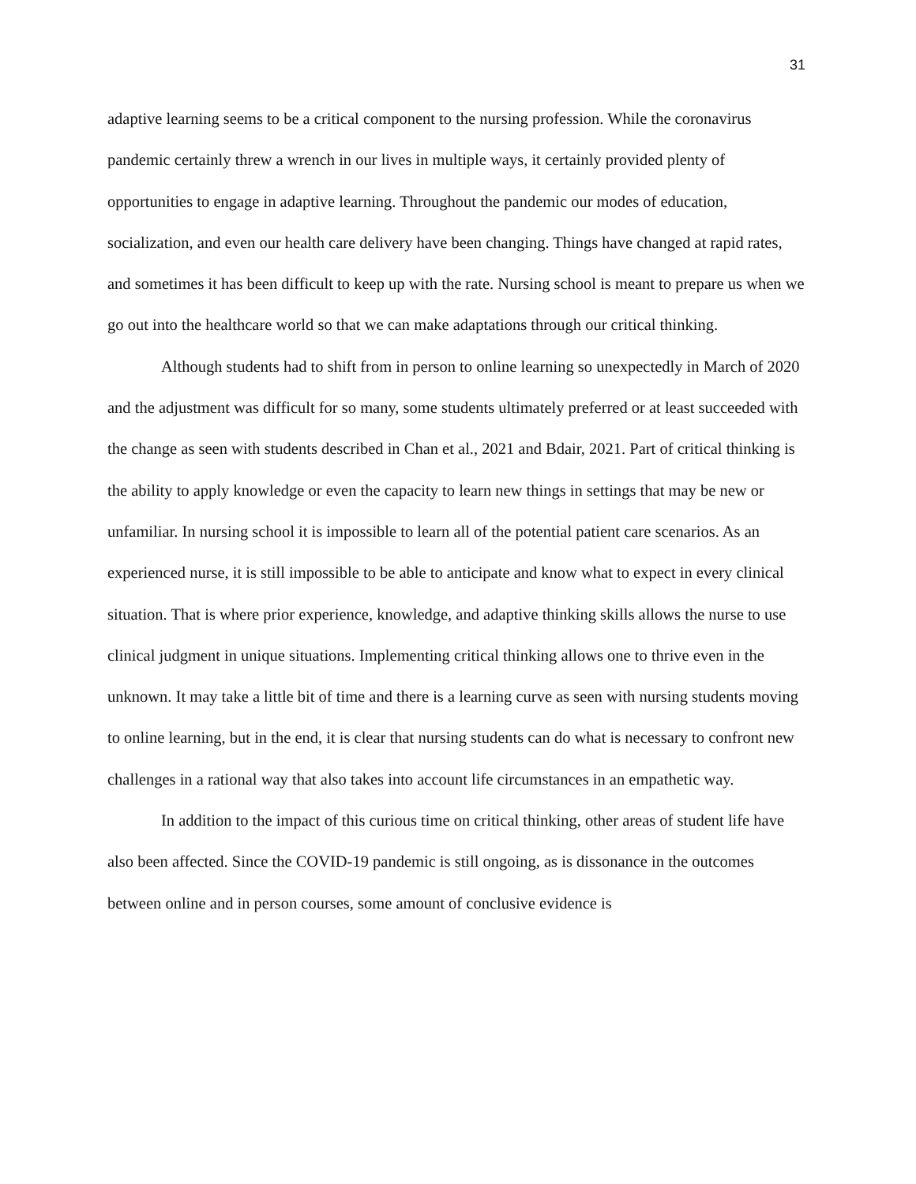31
adaptive learning seems to be a critical component to the nursing profession. While the coronavirus pandemic certainly threw a wrench in our lives in multiple ways, it certainly provided plenty of opportunities to engage in adaptive learning. Throughout the pandemic our modes of education, socialization, and even our health care delivery have been changing. Things have changed at rapid rates, and sometimes it has been difficult to keep up with the rate. Nursing school is meant to prepare us when we go out into the healthcare world so that we can make adaptations through our critical thinking.
Although students had to shift from in person to online learning so unexpectedly in March of 2020 and the adjustment was difficult for so many, some students ultimately preferred or at least succeeded with the change as seen with students described in Chan et al., 2021 and Bdair, 2021. Part of critical thinking is the ability to apply knowledge or even the capacity to learn new things in settings that may be new or unfamiliar. In nursing school it is impossible to learn all of the potential patient care scenarios. As an experienced nurse, it is still impossible to be able to anticipate and know what to expect in every clinical situation. That is where prior experience, knowledge, and adaptive thinking skills allows the nurse to use clinical judgment in unique situations. Implementing critical thinking allows one to thrive even in the unknown. It may take a little bit of time and there is a learning curve as seen with nursing students moving to online learning, but in the end, it is clear that nursing students can do what is necessary to confront new challenges in a rational way that also takes into account life circumstances in an empathetic way.
In addition to the impact of this curious time on critical thinking, other areas of student life have also been affected. Since the COVID-19 pandemic is still ongoing, as is dissonance in the outcomes between online and in person courses, some amount of conclusive evidence is